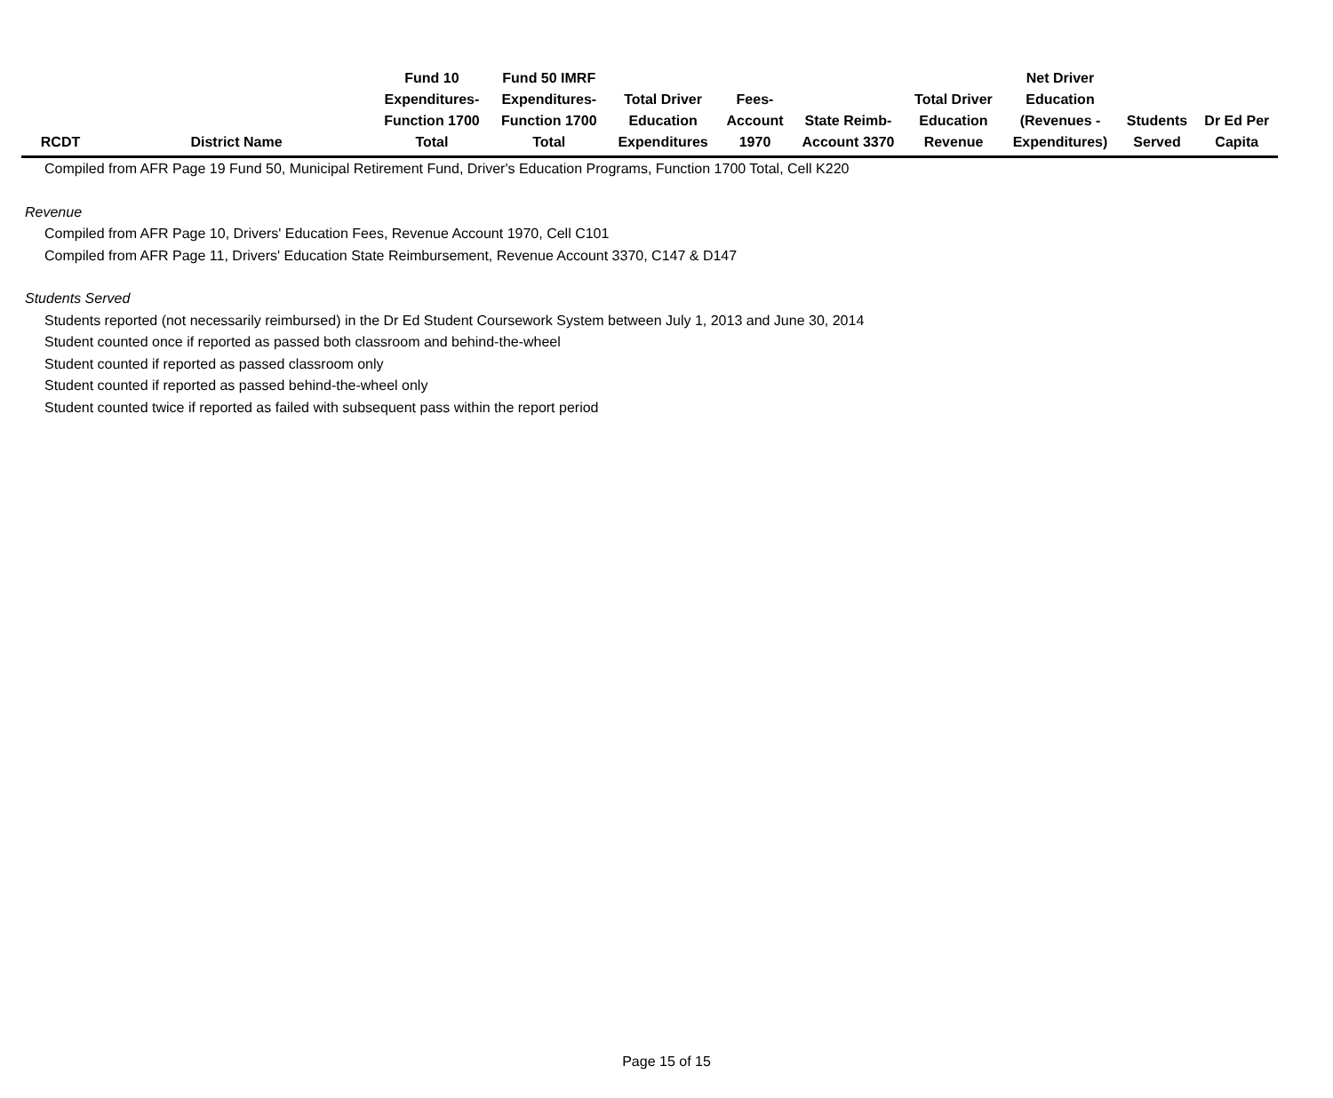| RCDT | District Name | Fund 10 Expenditures- Function 1700 Total | Fund 50 IMRF Expenditures- Function 1700 Total | Total Driver Education Expenditures | Fees- Account 1970 | State Reimb- Account 3370 | Total Driver Education Revenue | Net Driver Education (Revenues - Expenditures) | Students Served | Dr Ed Per Capita |
| --- | --- | --- | --- | --- | --- | --- | --- | --- | --- | --- |
Compiled from AFR Page 19 Fund 50, Municipal Retirement Fund, Driver's Education Programs, Function 1700 Total, Cell K220
Revenue
Compiled from AFR Page 10, Drivers' Education Fees, Revenue Account 1970, Cell C101
Compiled from AFR Page 11, Drivers' Education State Reimbursement, Revenue Account 3370, C147 & D147
Students Served
Students reported (not necessarily reimbursed) in the Dr Ed Student Coursework System between July 1, 2013 and June 30, 2014
Student counted once if reported as passed both classroom and behind-the-wheel
Student counted if reported as passed classroom only
Student counted if reported as passed behind-the-wheel only
Student counted twice if reported as failed with subsequent pass within the report period
Page 15 of 15